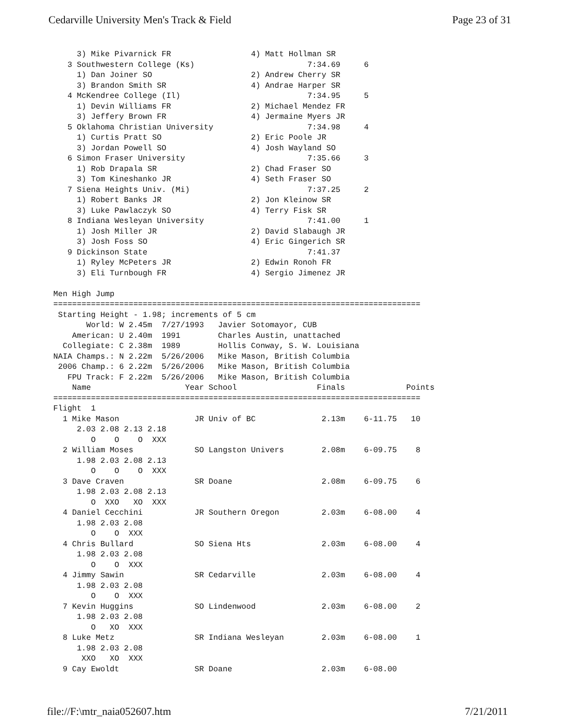Cedarville University Men's Track & Field Page 23 of 31
     3) Mike Pivarnick FR                 4) Matt Hollman SR
   3 Southwestern College (Ks)                        7:34.69     6
     1) Dan Joiner SO                     2) Andrew Cherry SR
     3) Brandon Smith SR                  4) Andrae Harper SR
   4 McKendree College (Il)                           7:34.95     5
     1) Devin Williams FR                 2) Michael Mendez FR
     3) Jeffery Brown FR                  4) Jermaine Myers JR
   5 Oklahoma Christian University                    7:34.98     4
     1) Curtis Pratt SO                   2) Eric Poole JR
     3) Jordan Powell SO                  4) Josh Wayland SO
   6 Simon Fraser University                          7:35.66     3
     1) Rob Drapala SR                    2) Chad Fraser SO
     3) Tom Kineshanko JR                 4) Seth Fraser SO
   7 Siena Heights Univ. (Mi)                         7:37.25     2
     1) Robert Banks JR                   2) Jon Kleinow SR
     3) Luke Pawlaczyk SO                 4) Terry Fisk SR
   8 Indiana Wesleyan University                      7:41.00     1
     1) Josh Miller JR                    2) David Slabaugh JR
     3) Josh Foss SO                      4) Eric Gingerich SR
   9 Dickinson State                                  7:41.37
     1) Ryley McPeters JR                 2) Edwin Ronoh FR
     3) Eli Turnbough FR                  4) Sergio Jimenez JR

Men High Jump
==============================================================================
 Starting Height - 1.98; increments of 5 cm
       World: W 2.45m  7/27/1993   Javier Sotomayor, CUB
    American: U 2.40m  1991        Charles Austin, unattached
  Collegiate: C 2.38m  1989        Hollis Conway, S. W. Louisiana
NAIA Champs.: N 2.22m  5/26/2006   Mike Mason, British Columbia
 2006 Champ.: 6 2.22m  5/26/2006   Mike Mason, British Columbia
   FPU Track: F 2.22m  5/26/2006   Mike Mason, British Columbia
    Name                    Year School                 Finals             Points
==============================================================================
Flight  1
  1 Mike Mason                JR Univ of BC              2.13m    6-11.75   10
     2.03 2.08 2.13 2.18
        O    O    O  XXX
  2 William Moses             SO Langston Univers        2.08m    6-09.75    8
     1.98 2.03 2.08 2.13
        O    O    O  XXX
  3 Dave Craven               SR Doane                   2.08m    6-09.75    6
     1.98 2.03 2.08 2.13
        O  XXO   XO  XXX
  4 Daniel Cecchini           JR Southern Oregon         2.03m    6-08.00    4
     1.98 2.03 2.08
        O    O  XXX
  4 Chris Bullard             SO Siena Hts               2.03m    6-08.00    4
     1.98 2.03 2.08
        O    O  XXX
  4 Jimmy Sawin               SR Cedarville              2.03m    6-08.00    4
     1.98 2.03 2.08
        O    O  XXX
  7 Kevin Huggins             SO Lindenwood              2.03m    6-08.00    2
     1.98 2.03 2.08
        O   XO  XXX
  8 Luke Metz                 SR Indiana Wesleyan        2.03m    6-08.00    1
     1.98 2.03 2.08
      XXO   XO  XXX
  9 Cay Ewoldt                SR Doane                   2.03m    6-08.00
file://F:\mtr_naia052607.htm 7/21/2011